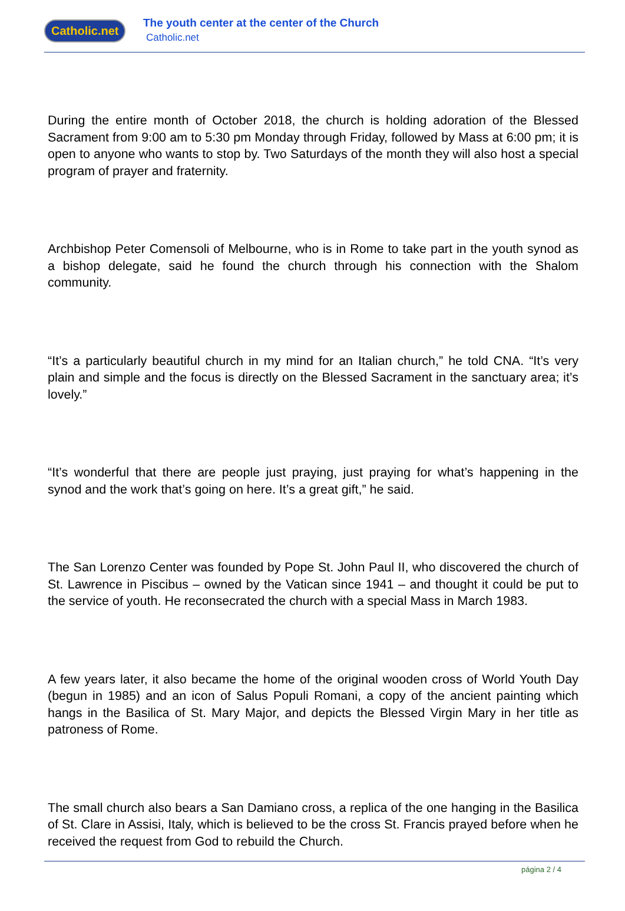Catholic.net
The youth center at the center of the Church
Catholic.net
During the entire month of October 2018, the church is holding adoration of the Blessed Sacrament from 9:00 am to 5:30 pm Monday through Friday, followed by Mass at 6:00 pm; it is open to anyone who wants to stop by. Two Saturdays of the month they will also host a special program of prayer and fraternity.
Archbishop Peter Comensoli of Melbourne, who is in Rome to take part in the youth synod as a bishop delegate, said he found the church through his connection with the Shalom community.
“It’s a particularly beautiful church in my mind for an Italian church,” he told CNA. “It’s very plain and simple and the focus is directly on the Blessed Sacrament in the sanctuary area; it’s lovely.”
“It’s wonderful that there are people just praying, just praying for what’s happening in the synod and the work that’s going on here. It’s a great gift,” he said.
The San Lorenzo Center was founded by Pope St. John Paul II, who discovered the church of St. Lawrence in Piscibus – owned by the Vatican since 1941 – and thought it could be put to the service of youth. He reconsecrated the church with a special Mass in March 1983.
A few years later, it also became the home of the original wooden cross of World Youth Day (begun in 1985) and an icon of Salus Populi Romani, a copy of the ancient painting which hangs in the Basilica of St. Mary Major, and depicts the Blessed Virgin Mary in her title as patroness of Rome.
The small church also bears a San Damiano cross, a replica of the one hanging in the Basilica of St. Clare in Assisi, Italy, which is believed to be the cross St. Francis prayed before when he received the request from God to rebuild the Church.
página 2 / 4